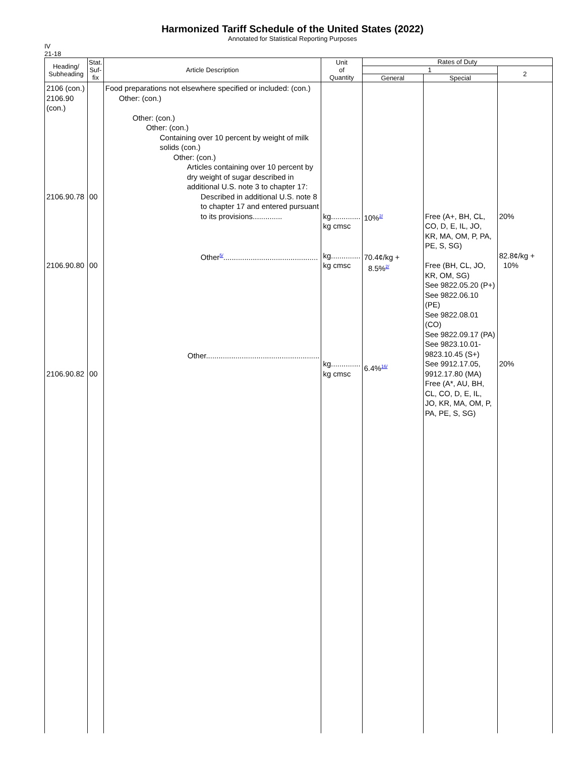Harmonized Tariff Schedule of the United States (2022)
Annotated for Statistical Reporting Purposes
IV
21-18
| Heading/ Subheading | Stat. Suf- fix | Article Description | Unit of Quantity | Rates of Duty | | |
| --- | --- | --- | --- | --- | --- | --- |
| | | | | 1 | | 2 |
| | | | | General | Special | |
| 2106 (con.) 2106.90 (con.) 2106.90.78 2106.90.80 2106.90.82 | 00 00 00 | Food preparations not elsewhere specified or included: (con.) Other: (con.) Other: (con.) Other: (con.) Containing over 10 percent by weight of milk solids (con.) Other: (con.) Articles containing over 10 percent by dry weight of sugar described in additional U.S. note 3 to chapter 17: Described in additional U.S. note 8 to chapter 17 and entered pursuant to its provisions.............. Other<sup>5/</sup>............................................. Other...................................................... | kg.............. kg cmsc kg.............. kg cmsc kg.............. kg cmsc | 10%<sup>2/</sup> 70.4¢/kg + 8.5%<sup>2/</sup> 6.4%<sup>16/</sup> | Free (A+, BH, CL, CO, D, E, IL, JO, KR, MA, OM, P, PA, PE, S, SG) Free (BH, CL, JO, KR, OM, SG) See 9822.05.20 (P+) See 9822.06.10 (PE) See 9822.08.01 (CO) See 9822.09.17 (PA) See 9823.10.01-9823.10.45 (S+) See 9912.17.05, 9912.17.80 (MA) Free (A*, AU, BH, CL, CO, D, E, IL, JO, KR, MA, OM, P, PA, PE, S, SG) | 20% 82.8¢/kg + 10% 20% |